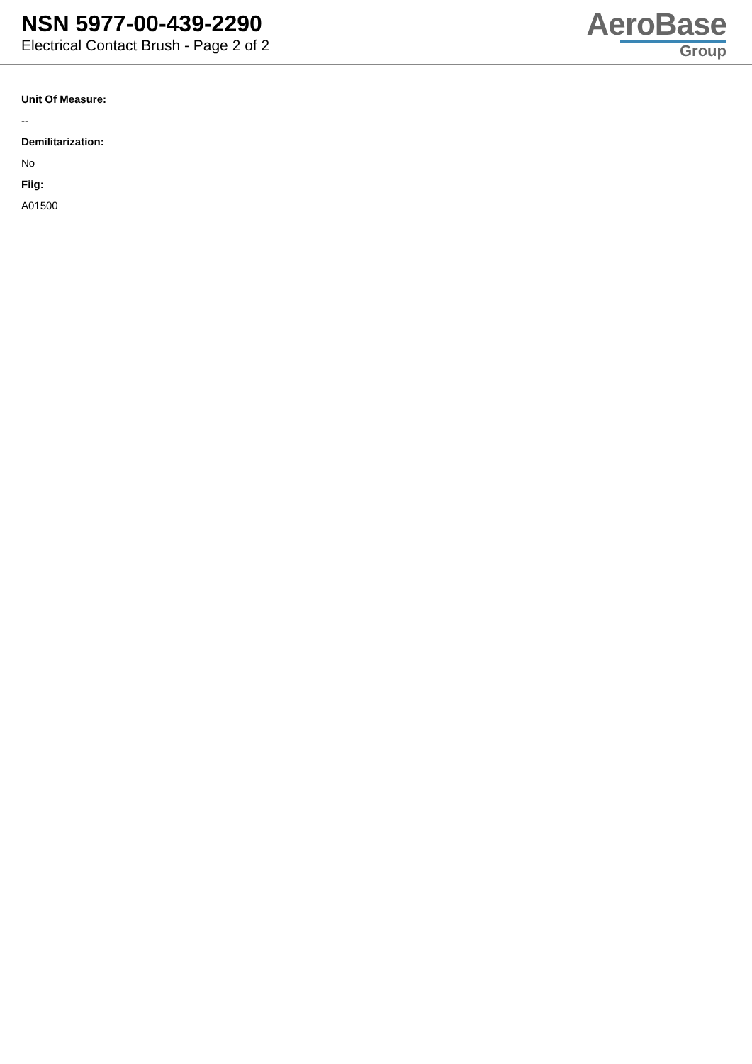NSN 5977-00-439-2290
Electrical Contact Brush - Page 2 of 2
AeroBase
Group
Unit Of Measure:
--
Demilitarization:
No
Fiig:
A01500